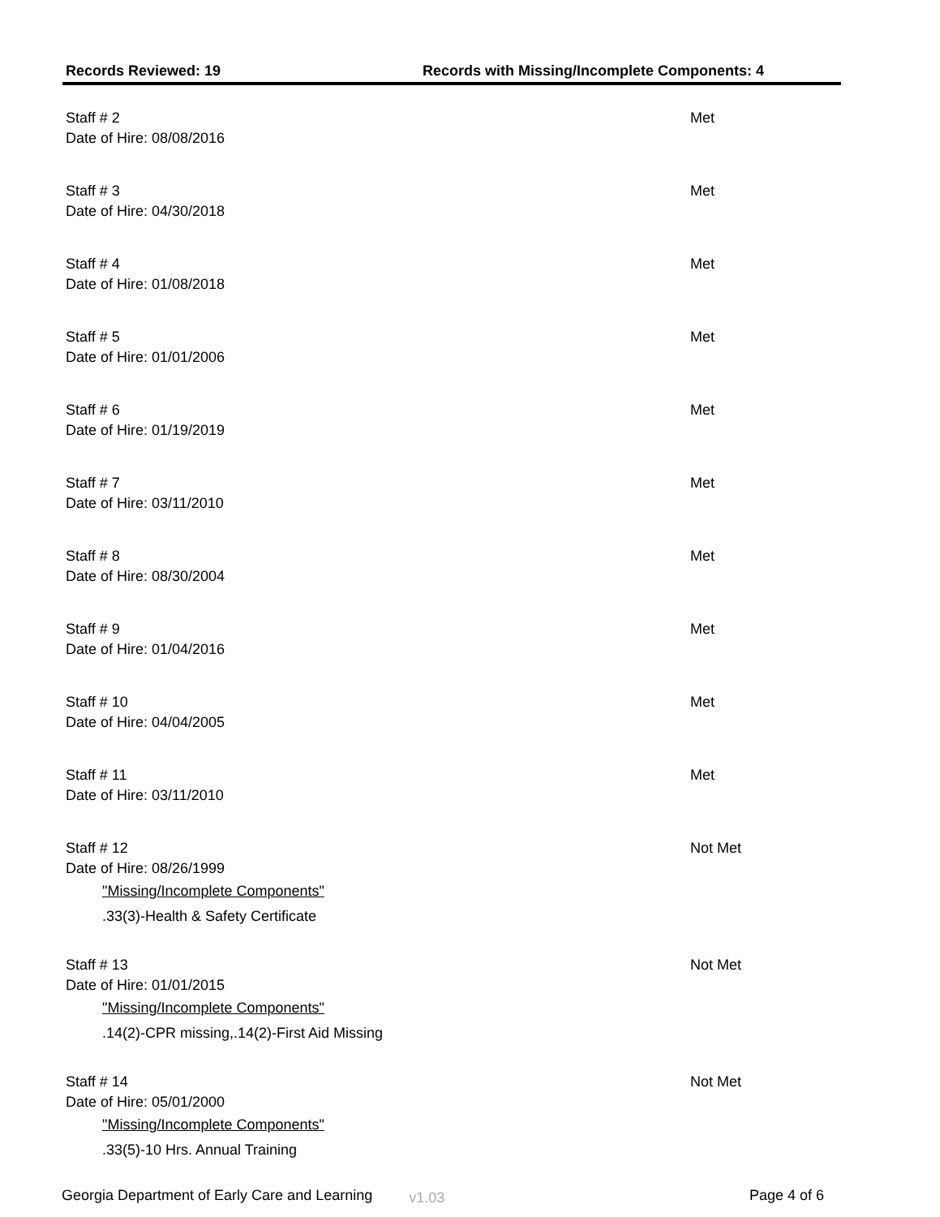Records Reviewed: 19 Records with Missing/Incomplete Components: 4
Staff # 2 Met
Date of Hire: 08/08/2016
Staff # 3 Met
Date of Hire: 04/30/2018
Staff # 4 Met
Date of Hire: 01/08/2018
Staff # 5 Met
Date of Hire: 01/01/2006
Staff # 6 Met
Date of Hire: 01/19/2019
Staff # 7 Met
Date of Hire: 03/11/2010
Staff # 8 Met
Date of Hire: 08/30/2004
Staff # 9 Met
Date of Hire: 01/04/2016
Staff # 10 Met
Date of Hire: 04/04/2005
Staff # 11 Met
Date of Hire: 03/11/2010
Staff # 12 Not Met
Date of Hire: 08/26/1999
"Missing/Incomplete Components".33(3)-Health & Safety Certificate
Staff # 13 Not Met
Date of Hire: 01/01/2015
"Missing/Incomplete Components".14(2)-CPR missing,.14(2)-First Aid Missing
Staff # 14 Not Met
Date of Hire: 05/01/2000
"Missing/Incomplete Components".33(5)-10 Hrs. Annual Training
Georgia Department of Early Care and Learning v1.03 Page 4 of 6